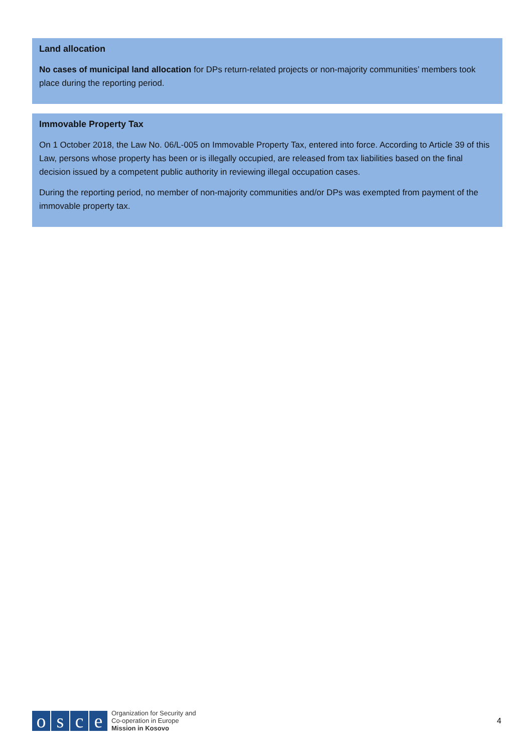Land allocation
No cases of municipal land allocation for DPs return-related projects or non-majority communities’ members took place during the reporting period.
Immovable Property Tax
On 1 October 2018, the Law No. 06/L-005 on Immovable Property Tax, entered into force. According to Article 39 of this Law, persons whose property has been or is illegally occupied, are released from tax liabilities based on the final decision issued by a competent public authority in reviewing illegal occupation cases.
During the reporting period, no member of non-majority communities and/or DPs was exempted from payment of the immovable property tax.
osce
Organization for Security and
Co-operation in Europe
Mission in Kosovo
4